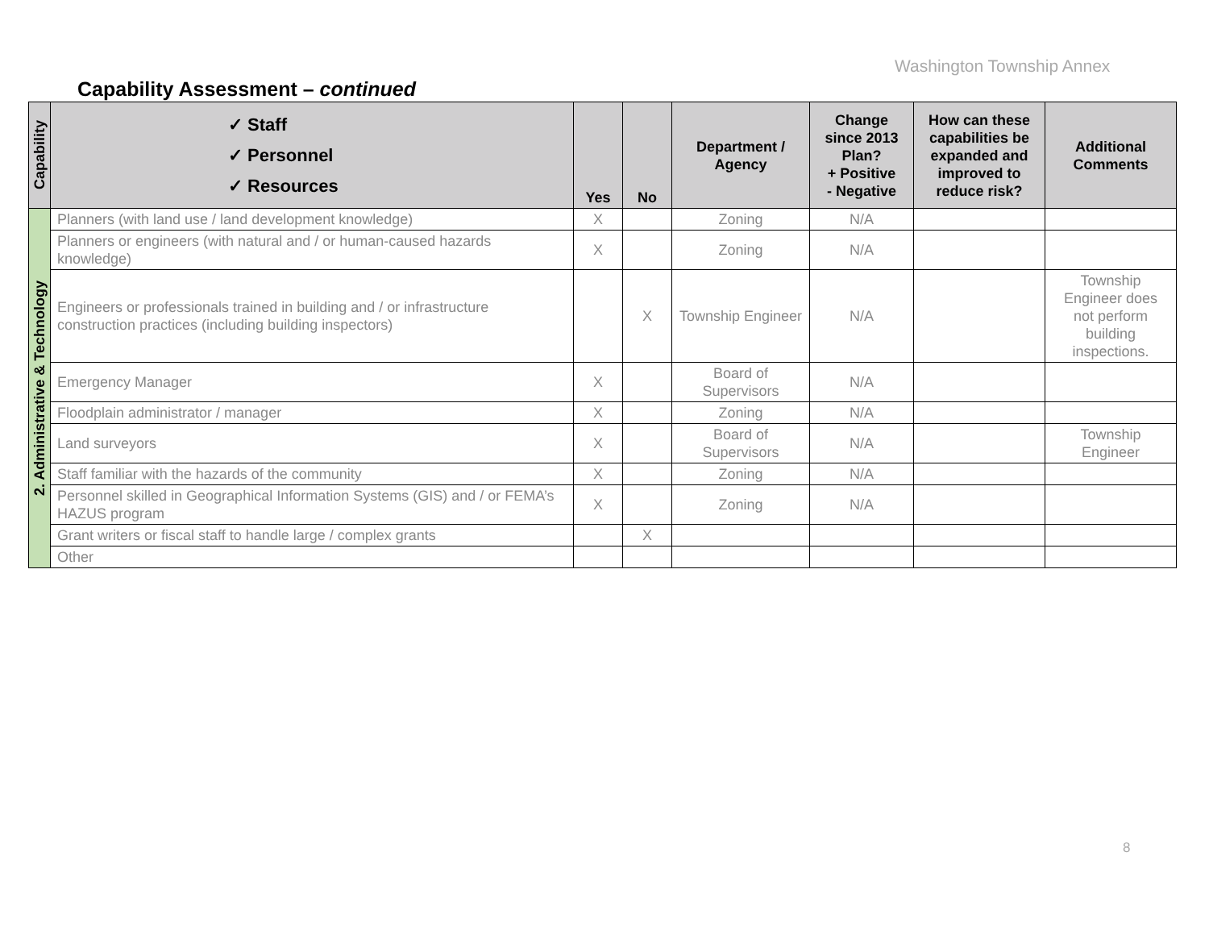Washington Township Annex
Capability Assessment – continued
| Capability | ✓ Staff ✓ Personnel ✓ Resources | Yes | No | Department / Agency | Change since 2013 Plan? + Positive - Negative | How can these capabilities be expanded and improved to reduce risk? | Additional Comments |
| --- | --- | --- | --- | --- | --- | --- | --- |
| 2. Administrative & Technology | Planners (with land use / land development knowledge) | X | | Zoning | N/A | | |
| | Planners or engineers (with natural and / or human-caused hazards knowledge) | X | | Zoning | N/A | | |
| | Engineers or professionals trained in building and / or infrastructure construction practices (including building inspectors) | | X | Township Engineer | N/A | | Township Engineer does not perform building inspections. |
| | Emergency Manager | X | | Board of Supervisors | N/A | | |
| | Floodplain administrator / manager | X | | Zoning | N/A | | |
| | Land surveyors | X | | Board of Supervisors | N/A | | Township Engineer |
| | Staff familiar with the hazards of the community | X | | Zoning | N/A | | |
| | Personnel skilled in Geographical Information Systems (GIS) and / or FEMA’s HAZUS program | X | | Zoning | N/A | | |
| | Grant writers or fiscal staff to handle large / complex grants | | X | | | | |
| | Other | | | | | | |
8